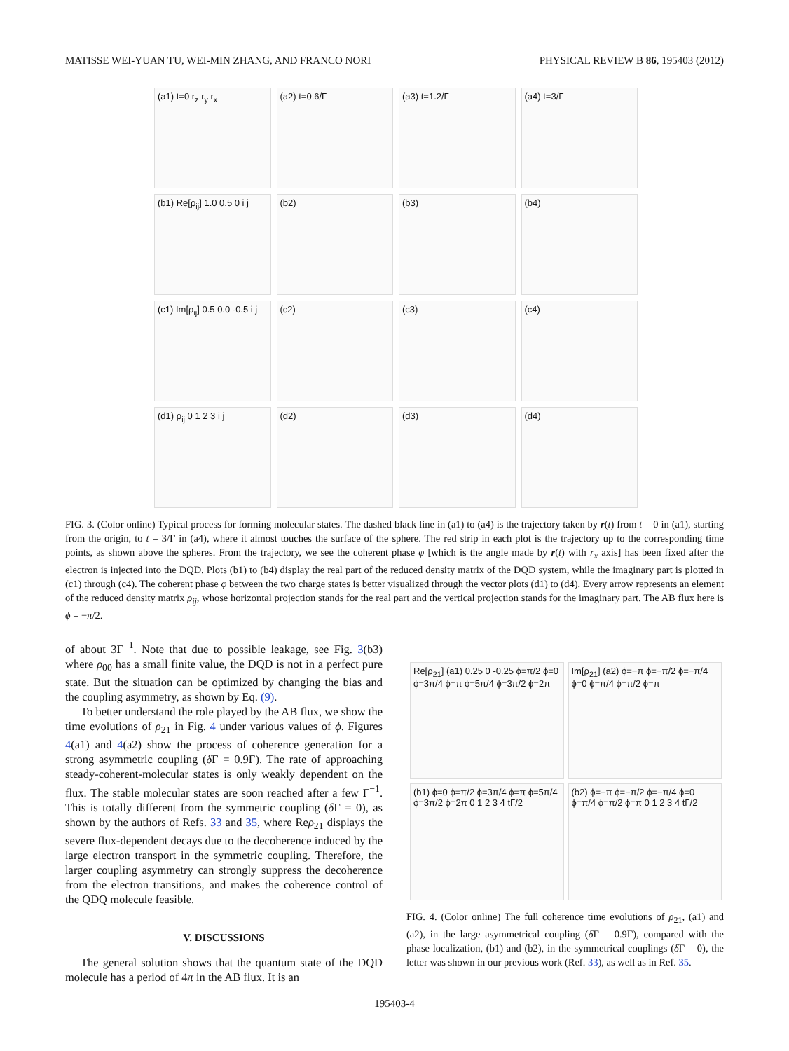MATISSE WEI-YUAN TU, WEI-MIN ZHANG, AND FRANCO NORI PHYSICAL REVIEW B 86, 195403 (2012)
(a1) t=0 r<sub>z</sub> r<sub>y</sub> r<sub>x</sub>
(a2) t=0.6/Γ
(a3) t=1.2/Γ
(a4) t=3/Γ
(b1) Re[ρ<sub>ij</sub>] 1.0 0.5 0 i j
(b2)
(b3)
(b4)
(c1) Im[ρ<sub>ij</sub>] 0.5 0.0 -0.5 i j
(c2)
(c3)
(c4)
(d1) ρ<sub>ij</sub> 0 1 2 3 i j
(d2)
(d3)
(d4)
FIG. 3. (Color online) Typical process for forming molecular states. The dashed black line in (a1) to (a4) is the trajectory taken by r(t) from t = 0 in (a1), starting from the origin, to t = 3/Γ in (a4), where it almost touches the surface of the sphere. The red strip in each plot is the trajectory up to the corresponding time points, as shown above the spheres. From the trajectory, we see the coherent phase φ [which is the angle made by r(t) with r<sub>x</sub> axis] has been fixed after the electron is injected into the DQD. Plots (b1) to (b4) display the real part of the reduced density matrix of the DQD system, while the imaginary part is plotted in (c1) through (c4). The coherent phase φ between the two charge states is better visualized through the vector plots (d1) to (d4). Every arrow represents an element of the reduced density matrix ρ<sub>ij</sub>, whose horizontal projection stands for the real part and the vertical projection stands for the imaginary part. The AB flux here is ϕ = −π/2.
of about 3Γ<sup>−1</sup>. Note that due to possible leakage, see Fig. 3(b3) where ρ<sub>00</sub> has a small finite value, the DQD is not in a perfect pure state. But the situation can be optimized by changing the bias and the coupling asymmetry, as shown by Eq. (9).
To better understand the role played by the AB flux, we show the time evolutions of ρ<sub>21</sub> in Fig. 4 under various values of ϕ. Figures 4(a1) and 4(a2) show the process of coherence generation for a strong asymmetric coupling (δ Γ = 0.9Γ). The rate of approaching steady-coherent-molecular states is only weakly dependent on the flux. The stable molecular states are soon reached after a few Γ<sup>−1</sup>. This is totally different from the symmetric coupling (δ Γ = 0), as shown by the authors of Refs. 33 and 35, where Reρ<sub>21</sub> displays the severe flux-dependent decays due to the decoherence induced by the large electron transport in the symmetric coupling. Therefore, the larger coupling asymmetry can strongly suppress the decoherence from the electron transitions, and makes the coherence control of the QDQ molecule feasible.
V. DISCUSSIONS
The general solution shows that the quantum state of the DQD molecule has a period of 4π in the AB flux. It is an
Re[ρ<sub>21</sub>] (a1) 0.25 0 -0.25 ϕ=π/2 ϕ=0 ϕ=3π/4 ϕ=π ϕ=5π/4 ϕ=3π/2 ϕ=2π
Im[ρ<sub>21</sub>] (a2) ϕ=−π ϕ=−π/2 ϕ=−π/4 ϕ=0 ϕ=π/4 ϕ=π/2 ϕ=π
(b1) ϕ=0 ϕ=π/2 ϕ=3π/4 ϕ=π ϕ=5π/4 ϕ=3π/2 ϕ=2π 0 1 2 3 4 tΓ/2
(b2) ϕ=−π ϕ=−π/2 ϕ=−π/4 ϕ=0 ϕ=π/4 ϕ=π/2 ϕ=π 0 1 2 3 4 tΓ/2
FIG. 4. (Color online) The full coherence time evolutions of ρ<sub>21</sub>, (a1) and (a2), in the large asymmetrical coupling (δ Γ = 0.9Γ), compared with the phase localization, (b1) and (b2), in the symmetrical couplings (δ Γ = 0), the letter was shown in our previous work (Ref. 33), as well as in Ref. 35.
195403-4